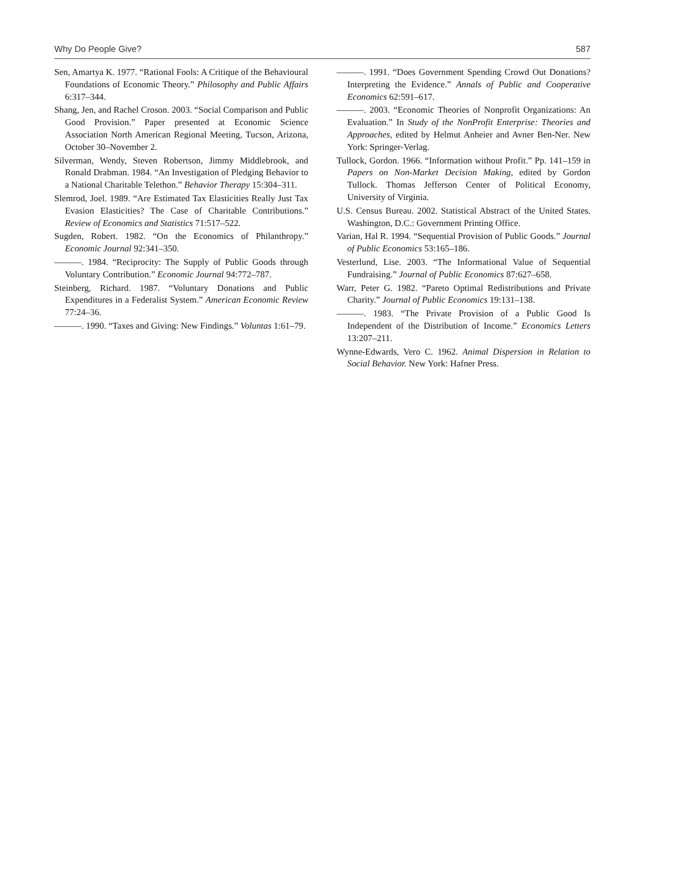Why Do People Give? 587
Sen, Amartya K. 1977. “Rational Fools: A Critique of the Behavioural Foundations of Economic Theory.” Philosophy and Public Affairs 6:317–344.
Shang, Jen, and Rachel Croson. 2003. “Social Comparison and Public Good Provision.” Paper presented at Economic Science Association North American Regional Meeting, Tucson, Arizona, October 30–November 2.
Silverman, Wendy, Steven Robertson, Jimmy Middlebrook, and Ronald Drabman. 1984. “An Investigation of Pledging Behavior to a National Charitable Telethon.” Behavior Therapy 15:304–311.
Slemrod, Joel. 1989. “Are Estimated Tax Elasticities Really Just Tax Evasion Elasticities? The Case of Charitable Contributions.” Review of Economics and Statistics 71:517–522.
Sugden, Robert. 1982. “On the Economics of Philanthropy.” Economic Journal 92:341–350.
———. 1984. “Reciprocity: The Supply of Public Goods through Voluntary Contribution.” Economic Journal 94:772–787.
Steinberg, Richard. 1987. “Voluntary Donations and Public Expenditures in a Federalist System.” American Economic Review 77:24–36.
———. 1990. “Taxes and Giving: New Findings.” Voluntas 1:61–79.
———. 1991. “Does Government Spending Crowd Out Donations? Interpreting the Evidence.” Annals of Public and Cooperative Economics 62:591–617.
———. 2003. “Economic Theories of Nonprofit Organizations: An Evaluation.” In Study of the NonProfit Enterprise: Theories and Approaches, edited by Helmut Anheier and Avner Ben-Ner. New York: Springer-Verlag.
Tullock, Gordon. 1966. “Information without Profit.” Pp. 141–159 in Papers on Non-Market Decision Making, edited by Gordon Tullock. Thomas Jefferson Center of Political Economy, University of Virginia.
U.S. Census Bureau. 2002. Statistical Abstract of the United States. Washington, D.C.: Government Printing Office.
Varian, Hal R. 1994. “Sequential Provision of Public Goods.” Journal of Public Economics 53:165–186.
Vesterlund, Lise. 2003. “The Informational Value of Sequential Fundraising.” Journal of Public Economics 87:627–658.
Warr, Peter G. 1982. “Pareto Optimal Redistributions and Private Charity.” Journal of Public Economics 19:131–138.
———. 1983. “The Private Provision of a Public Good Is Independent of the Distribution of Income.” Economics Letters 13:207–211.
Wynne-Edwards, Vero C. 1962. Animal Dispersion in Relation to Social Behavior. New York: Hafner Press.